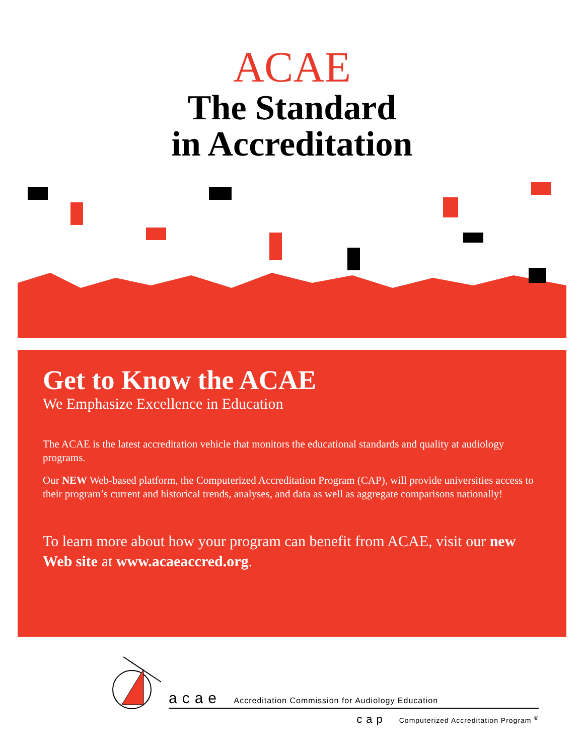ACAE
The Standard
in Accreditation
Get to Know the ACAE
We Emphasize Excellence in Education
The ACAE is the latest accreditation vehicle that monitors the educational standards and quality at audiology programs.
Our NEW Web-based platform, the Computerized Accreditation Program (CAP), will provide universities access to their program’s current and historical trends, analyses, and data as well as aggregate comparisons nationally!
To learn more about how your program can benefit from ACAE, visit our new Web site at www.acaeaccred.org.
acae Accreditation Commission for Audiology Education
cap Computerized Accreditation Program <sup>®</sup>